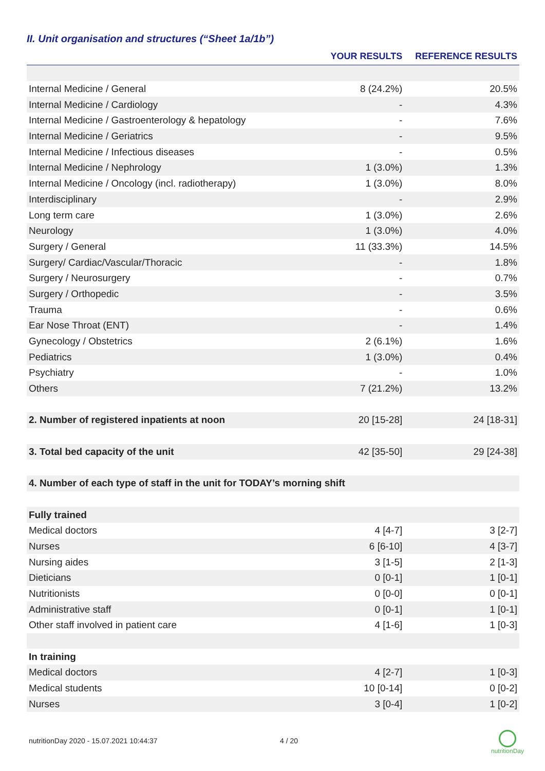II. Unit organisation and structures (“Sheet 1a/1b”)
| | YOUR RESULTS | REFERENCE RESULTS |
| --- | --- | --- |
| Internal Medicine / General | 8 (24.2%) | 20.5% |
| Internal Medicine / Cardiology | - | 4.3% |
| Internal Medicine / Gastroenterology & hepatology | - | 7.6% |
| Internal Medicine / Geriatrics | - | 9.5% |
| Internal Medicine / Infectious diseases | - | 0.5% |
| Internal Medicine / Nephrology | 1 (3.0%) | 1.3% |
| Internal Medicine / Oncology (incl. radiotherapy) | 1 (3.0%) | 8.0% |
| Interdisciplinary | - | 2.9% |
| Long term care | 1 (3.0%) | 2.6% |
| Neurology | 1 (3.0%) | 4.0% |
| Surgery / General | 11 (33.3%) | 14.5% |
| Surgery/ Cardiac/Vascular/Thoracic | - | 1.8% |
| Surgery / Neurosurgery | - | 0.7% |
| Surgery / Orthopedic | - | 3.5% |
| Trauma | - | 0.6% |
| Ear Nose Throat (ENT) | - | 1.4% |
| Gynecology / Obstetrics | 2 (6.1%) | 1.6% |
| Pediatrics | 1 (3.0%) | 0.4% |
| Psychiatry | - | 1.0% |
| Others | 7 (21.2%) | 13.2% |
| 2. Number of registered inpatients at noon | 20 [15-28] | 24 [18-31] |
| 3. Total bed capacity of the unit | 42 [35-50] | 29 [24-38] |
| 4. Number of each type of staff in the unit for TODAY’s morning shift | | |
| Fully trained | | |
| Medical doctors | 4 [4-7] | 3 [2-7] |
| Nurses | 6 [6-10] | 4 [3-7] |
| Nursing aides | 3 [1-5] | 2 [1-3] |
| Dieticians | 0 [0-1] | 1 [0-1] |
| Nutritionists | 0 [0-0] | 0 [0-1] |
| Administrative staff | 0 [0-1] | 1 [0-1] |
| Other staff involved in patient care | 4 [1-6] | 1 [0-3] |
| In training | | |
| Medical doctors | 4 [2-7] | 1 [0-3] |
| Medical students | 10 [0-14] | 0 [0-2] |
| Nurses | 3 [0-4] | 1 [0-2] |
nutritionDay 2020 - 15.07.2021 10:44:37
4 / 20
nutritionDay